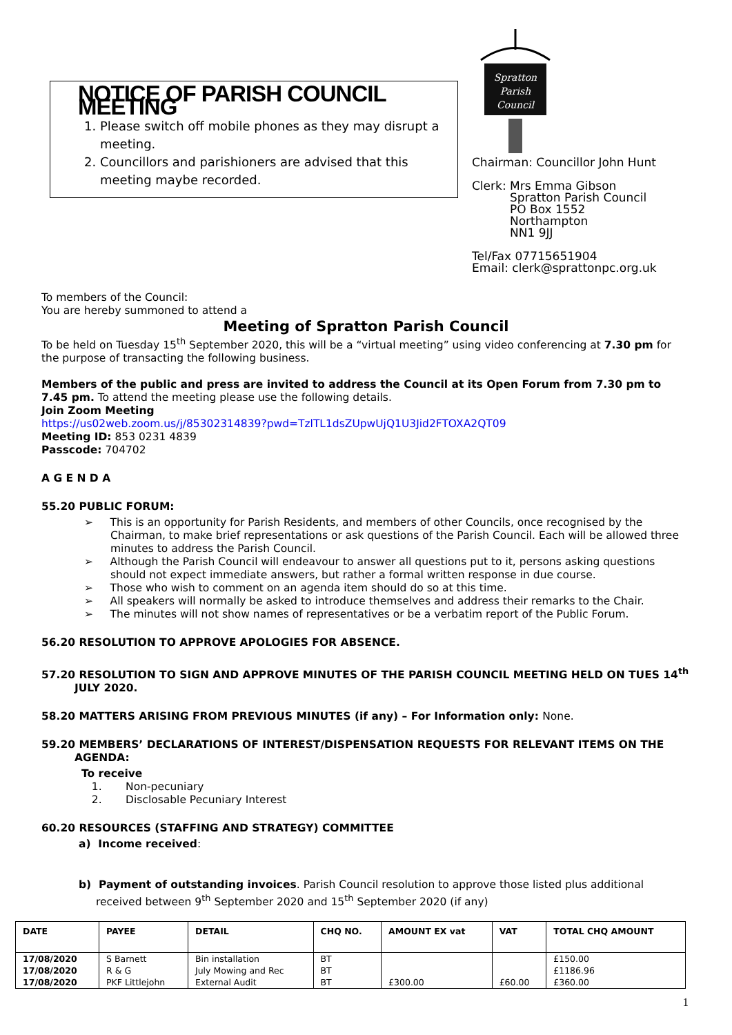NOTICE OF PARISH COUNCIL MEETING
1. Please switch off mobile phones as they may disrupt a meeting.
2. Councillors and parishioners are advised that this meeting maybe recorded.
Spratton
Parish
Council
Chairman: Councillor John Hunt
Clerk: Mrs Emma Gibson
Spratton Parish Council
PO Box 1552
Northampton
NN1 9JJ
Tel/Fax 07715651904
Email: clerk@sprattonpc.org.uk
To members of the Council:
You are hereby summoned to attend a
Meeting of Spratton Parish Council
To be held on Tuesday 15<sup>th</sup> September 2020, this will be a “virtual meeting” using video conferencing at 7.30 pm for the purpose of transacting the following business.
Members of the public and press are invited to address the Council at its Open Forum from 7.30 pm to 7.45 pm. To attend the meeting please use the following details.
Join Zoom Meeting
https://us02web.zoom.us/j/85302314839?pwd=TzlTL1dsZUpwUjQ1U3Jid2FTOXA2QT09
Meeting ID: 853 0231 4839
Passcode: 704702
A G E N D A
55.20 PUBLIC FORUM:
➢ This is an opportunity for Parish Residents, and members of other Councils, once recognised by the Chairman, to make brief representations or ask questions of the Parish Council. Each will be allowed three minutes to address the Parish Council.
➢ Although the Parish Council will endeavour to answer all questions put to it, persons asking questions should not expect immediate answers, but rather a formal written response in due course.
➢ Those who wish to comment on an agenda item should do so at this time.
➢ All speakers will normally be asked to introduce themselves and address their remarks to the Chair.
➢ The minutes will not show names of representatives or be a verbatim report of the Public Forum.
56.20 RESOLUTION TO APPROVE APOLOGIES FOR ABSENCE.
57.20 RESOLUTION TO SIGN AND APPROVE MINUTES OF THE PARISH COUNCIL MEETING HELD ON TUES 14<sup>th</sup> JULY 2020.
58.20 MATTERS ARISING FROM PREVIOUS MINUTES (if any) – For Information only: None.
59.20 MEMBERS’ DECLARATIONS OF INTEREST/DISPENSATION REQUESTS FOR RELEVANT ITEMS ON THE AGENDA:
To receive
1. Non-pecuniary
2. Disclosable Pecuniary Interest
60.20 RESOURCES (STAFFING AND STRATEGY) COMMITTEE
a) Income received:
b) Payment of outstanding invoices. Parish Council resolution to approve those listed plus additional received between 9<sup>th</sup> September 2020 and 15<sup>th</sup> September 2020 (if any)
| DATE | PAYEE | DETAIL | CHQ NO. | AMOUNT EX vat | VAT | TOTAL CHQ AMOUNT |
| --- | --- | --- | --- | --- | --- | --- |
| 17/08/2020 | S Barnett | Bin installation | BT | | | £150.00 |
| 17/08/2020 | R & G | July Mowing and Rec | BT | | | £1186.96 |
| 17/08/2020 | PKF Littlejohn | External Audit | BT | £300.00 | £60.00 | £360.00 |
1